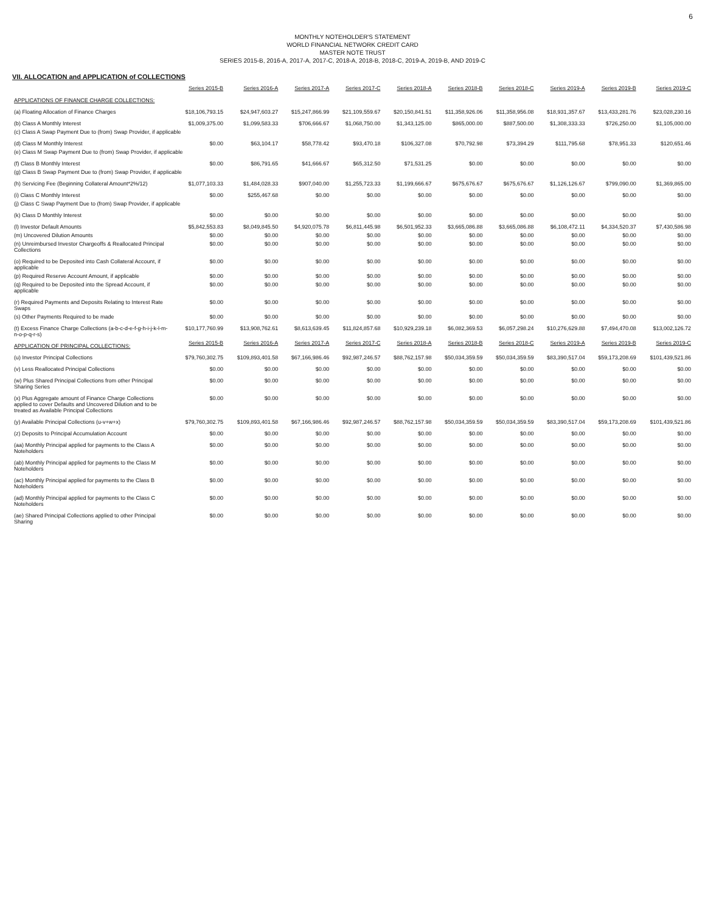6
MONTHLY NOTEHOLDER'S STATEMENT
WORLD FINANCIAL NETWORK CREDIT CARD
MASTER NOTE TRUST
SERIES 2015-B, 2016-A, 2017-A, 2017-C, 2018-A, 2018-B, 2018-C, 2019-A, 2019-B, AND 2019-C
VII. ALLOCATION and APPLICATION of COLLECTIONS
| | Series 2015-B | Series 2016-A | Series 2017-A | Series 2017-C | Series 2018-A | Series 2018-B | Series 2018-C | Series 2019-A | Series 2019-B | Series 2019-C |
| APPLICATIONS OF FINANCE CHARGE COLLECTIONS: | | | | | | | | | | |
| (a) Floating Allocation of Finance Charges | $18,106,793.15 | $24,947,603.27 | $15,247,866.99 | $21,109,559.67 | $20,150,841.51 | $11,358,926.06 | $11,358,956.08 | $18,931,357.67 | $13,433,281.76 | $23,028,230.16 |
| (b) Class A Monthly Interest | $1,009,375.00 | $1,099,583.33 | $706,666.67 | $1,068,750.00 | $1,343,125.00 | $865,000.00 | $887,500.00 | $1,308,333.33 | $726,250.00 | $1,105,000.00 |
| (c) Class A Swap Payment Due to (from) Swap Provider, if applicable | | | | | | | | | | |
| (d) Class M Monthly Interest | $0.00 | $63,104.17 | $58,778.42 | $93,470.18 | $106,327.08 | $70,792.98 | $73,394.29 | $111,795.68 | $78,951.33 | $120,651.46 |
| (e) Class M Swap Payment Due to (from) Swap Provider, if applicable | | | | | | | | | | |
| (f) Class B Monthly Interest | $0.00 | $86,791.65 | $41,666.67 | $65,312.50 | $71,531.25 | $0.00 | $0.00 | $0.00 | $0.00 | $0.00 |
| (g) Class B Swap Payment Due to (from) Swap Provider, if applicable | | | | | | | | | | |
| (h) Servicing Fee (Beginning Collateral Amount*2%/12) | $1,077,103.33 | $1,484,028.33 | $907,040.00 | $1,255,723.33 | $1,199,666.67 | $675,676.67 | $675,676.67 | $1,126,126.67 | $799,090.00 | $1,369,865.00 |
| (i) Class C Monthly Interest | $0.00 | $255,467.68 | $0.00 | $0.00 | $0.00 | $0.00 | $0.00 | $0.00 | $0.00 | $0.00 |
| (j) Class C Swap Payment Due to (from) Swap Provider, if applicable | | | | | | | | | | |
| (k) Class D Monthly Interest | $0.00 | $0.00 | $0.00 | $0.00 | $0.00 | $0.00 | $0.00 | $0.00 | $0.00 | $0.00 |
| (l) Investor Default Amounts | $5,842,553.83 | $8,049,845.50 | $4,920,075.78 | $6,811,445.98 | $6,501,952.33 | $3,665,086.88 | $3,665,086.88 | $6,108,472.11 | $4,334,520.37 | $7,430,586.98 |
| (m) Uncovered Dilution Amounts | $0.00 | $0.00 | $0.00 | $0.00 | $0.00 | $0.00 | $0.00 | $0.00 | $0.00 | $0.00 |
| (n) Unreimbursed Investor Chargeoffs & Reallocated Principal Collections | $0.00 | $0.00 | $0.00 | $0.00 | $0.00 | $0.00 | $0.00 | $0.00 | $0.00 | $0.00 |
| (o) Required to be Deposited into Cash Collateral Account, if applicable | $0.00 | $0.00 | $0.00 | $0.00 | $0.00 | $0.00 | $0.00 | $0.00 | $0.00 | $0.00 |
| (p) Required Reserve Account Amount, if applicable | $0.00 | $0.00 | $0.00 | $0.00 | $0.00 | $0.00 | $0.00 | $0.00 | $0.00 | $0.00 |
| (q) Required to be Deposited into the Spread Account, if applicable | $0.00 | $0.00 | $0.00 | $0.00 | $0.00 | $0.00 | $0.00 | $0.00 | $0.00 | $0.00 |
| (r) Required Payments and Deposits Relating to Interest Rate Swaps | $0.00 | $0.00 | $0.00 | $0.00 | $0.00 | $0.00 | $0.00 | $0.00 | $0.00 | $0.00 |
| (s) Other Payments Required to be made | $0.00 | $0.00 | $0.00 | $0.00 | $0.00 | $0.00 | $0.00 | $0.00 | $0.00 | $0.00 |
| (t) Excess Finance Charge Collections (a-b-c-d-e-f-g-h-i-j-k-l-m-n-o-p-q-r-s) | $10,177,760.99 | $13,908,762.61 | $8,613,639.45 | $11,824,857.68 | $10,929,239.18 | $6,082,369.53 | $6,057,298.24 | $10,276,629.88 | $7,494,470.08 | $13,002,126.72 |
| APPLICATION OF PRINCIPAL COLLECTIONS: | Series 2015-B | Series 2016-A | Series 2017-A | Series 2017-C | Series 2018-A | Series 2018-B | Series 2018-C | Series 2019-A | Series 2019-B | Series 2019-C |
| (u) Investor Principal Collections | $79,760,302.75 | $109,893,401.58 | $67,166,986.46 | $92,987,246.57 | $88,762,157.98 | $50,034,359.59 | $50,034,359.59 | $83,390,517.04 | $59,173,208.69 | $101,439,521.86 |
| (v) Less Reallocated Principal Collections | $0.00 | $0.00 | $0.00 | $0.00 | $0.00 | $0.00 | $0.00 | $0.00 | $0.00 | $0.00 |
| (w) Plus Shared Principal Collections from other Principal Sharing Series | $0.00 | $0.00 | $0.00 | $0.00 | $0.00 | $0.00 | $0.00 | $0.00 | $0.00 | $0.00 |
| (x) Plus Aggregate amount of Finance Charge Collections applied to cover Defaults and Uncovered Dilution and to be treated as Available Principal Collections | $0.00 | $0.00 | $0.00 | $0.00 | $0.00 | $0.00 | $0.00 | $0.00 | $0.00 | $0.00 |
| (y) Available Principal Collections (u-v+w+x) | $79,760,302.75 | $109,893,401.58 | $67,166,986.46 | $92,987,246.57 | $88,762,157.98 | $50,034,359.59 | $50,034,359.59 | $83,390,517.04 | $59,173,208.69 | $101,439,521.86 |
| (z) Deposits to Principal Accumulation Account | $0.00 | $0.00 | $0.00 | $0.00 | $0.00 | $0.00 | $0.00 | $0.00 | $0.00 | $0.00 |
| (aa) Monthly Principal applied for payments to the Class A Noteholders | $0.00 | $0.00 | $0.00 | $0.00 | $0.00 | $0.00 | $0.00 | $0.00 | $0.00 | $0.00 |
| (ab) Monthly Principal applied for payments to the Class M Noteholders | $0.00 | $0.00 | $0.00 | $0.00 | $0.00 | $0.00 | $0.00 | $0.00 | $0.00 | $0.00 |
| (ac) Monthly Principal applied for payments to the Class B Noteholders | $0.00 | $0.00 | $0.00 | $0.00 | $0.00 | $0.00 | $0.00 | $0.00 | $0.00 | $0.00 |
| (ad) Monthly Principal applied for payments to the Class C Noteholders | $0.00 | $0.00 | $0.00 | $0.00 | $0.00 | $0.00 | $0.00 | $0.00 | $0.00 | $0.00 |
| (ae) Shared Principal Collections applied to other Principal Sharing | $0.00 | $0.00 | $0.00 | $0.00 | $0.00 | $0.00 | $0.00 | $0.00 | $0.00 | $0.00 |